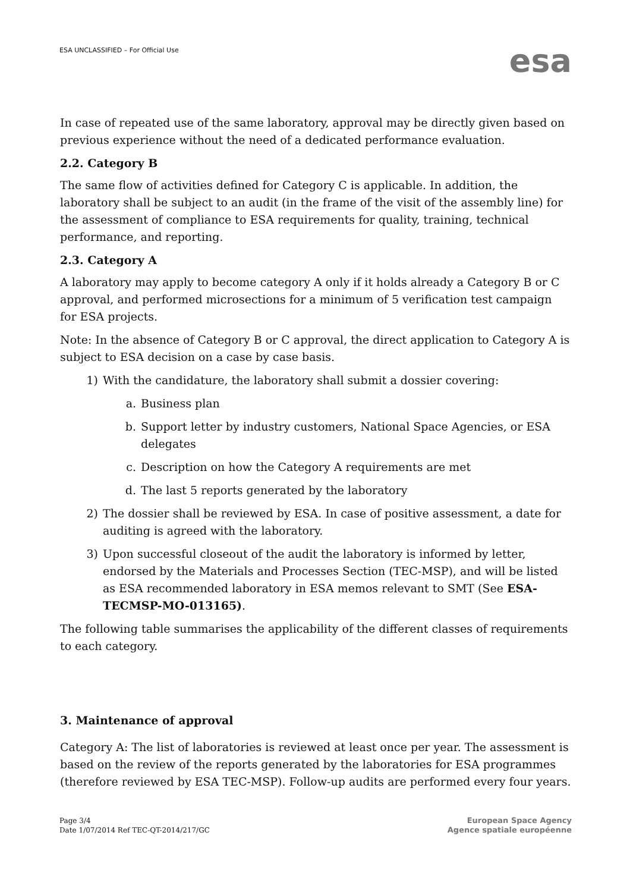ESA UNCLASSIFIED – For Official Use
esa
In case of repeated use of the same laboratory, approval may be directly given based on previous experience without the need of a dedicated performance evaluation.
2.2. Category B
The same flow of activities defined for Category C is applicable. In addition, the laboratory shall be subject to an audit (in the frame of the visit of the assembly line) for the assessment of compliance to ESA requirements for quality, training, technical performance, and reporting.
2.3. Category A
A laboratory may apply to become category A only if it holds already a Category B or C approval, and performed microsections for a minimum of 5 verification test campaign for ESA projects.
Note: In the absence of Category B or C approval, the direct application to Category A is subject to ESA decision on a case by case basis.
1) With the candidature, the laboratory shall submit a dossier covering:
a. Business plan
b. Support letter by industry customers, National Space Agencies, or ESA delegates
c. Description on how the Category A requirements are met
d. The last 5 reports generated by the laboratory
2) The dossier shall be reviewed by ESA. In case of positive assessment, a date for auditing is agreed with the laboratory.
3) Upon successful closeout of the audit the laboratory is informed by letter, endorsed by the Materials and Processes Section (TEC-MSP), and will be listed as ESA recommended laboratory in ESA memos relevant to SMT (See ESA-TECMSP-MO-013165).
The following table summarises the applicability of the different classes of requirements to each category.
3. Maintenance of approval
Category A: The list of laboratories is reviewed at least once per year. The assessment is based on the review of the reports generated by the laboratories for ESA programmes (therefore reviewed by ESA TEC-MSP). Follow-up audits are performed every four years.
Page 3/4
Date 1/07/2014 Ref TEC-QT-2014/217/GC
European Space Agency
Agence spatiale européenne